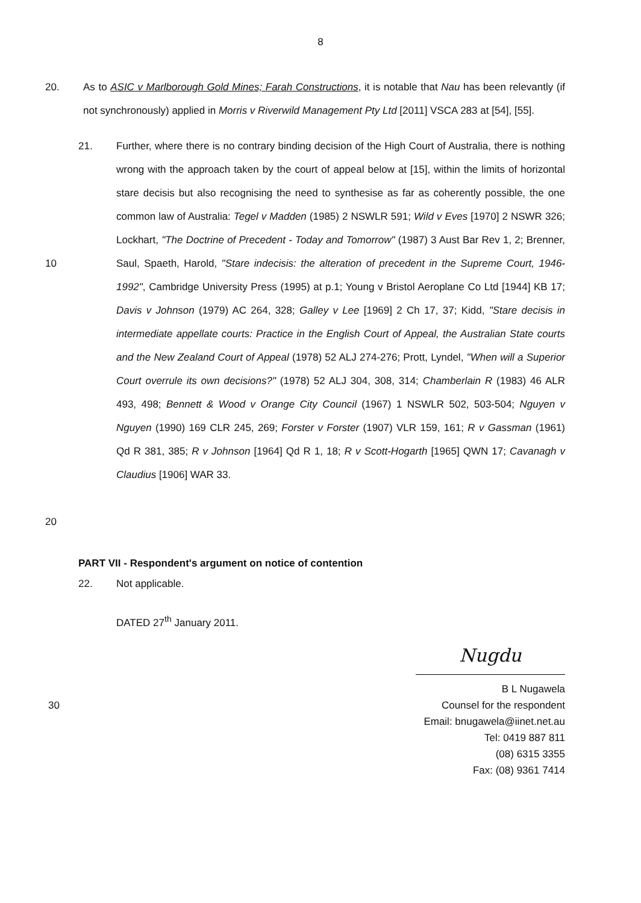8
20. As to ASIC v Marlborough Gold Mines; Farah Constructions, it is notable that Nau has been relevantly (if not synchronously) applied in Morris v Riverwild Management Pty Ltd [2011] VSCA 283 at [54], [55].
10
20
21. Further, where there is no contrary binding decision of the High Court of Australia, there is nothing wrong with the approach taken by the court of appeal below at [15], within the limits of horizontal stare decisis but also recognising the need to synthesise as far as coherently possible, the one common law of Australia: Tegel v Madden (1985) 2 NSWLR 591; Wild v Eves [1970] 2 NSWR 326; Lockhart, "The Doctrine of Precedent - Today and Tomorrow" (1987) 3 Aust Bar Rev 1, 2; Brenner, Saul, Spaeth, Harold, "Stare indecisis: the alteration of precedent in the Supreme Court, 1946-1992", Cambridge University Press (1995) at p.1; Young v Bristol Aeroplane Co Ltd [1944] KB 17; Davis v Johnson (1979) AC 264, 328; Galley v Lee [1969] 2 Ch 17, 37; Kidd, "Stare decisis in intermediate appellate courts: Practice in the English Court of Appeal, the Australian State courts and the New Zealand Court of Appeal (1978) 52 ALJ 274-276; Prott, Lyndel, "When will a Superior Court overrule its own decisions?" (1978) 52 ALJ 304, 308, 314; Chamberlain R (1983) 46 ALR 493, 498; Bennett & Wood v Orange City Council (1967) 1 NSWLR 502, 503-504; Nguyen v Nguyen (1990) 169 CLR 245, 269; Forster v Forster (1907) VLR 159, 161; R v Gassman (1961) Qd R 381, 385; R v Johnson [1964] Qd R 1, 18; R v Scott-Hogarth [1965] QWN 17; Cavanagh v Claudius [1906] WAR 33.
PART VII - Respondent's argument on notice of contention
22. Not applicable.
DATED 27<sup>th</sup> January 2011.
Nugdu
B L Nugawela
30 Counsel for the respondent
Email: bnugawela@iinet.net.au
Tel: 0419 887 811
(08) 6315 3355
Fax: (08) 9361 7414